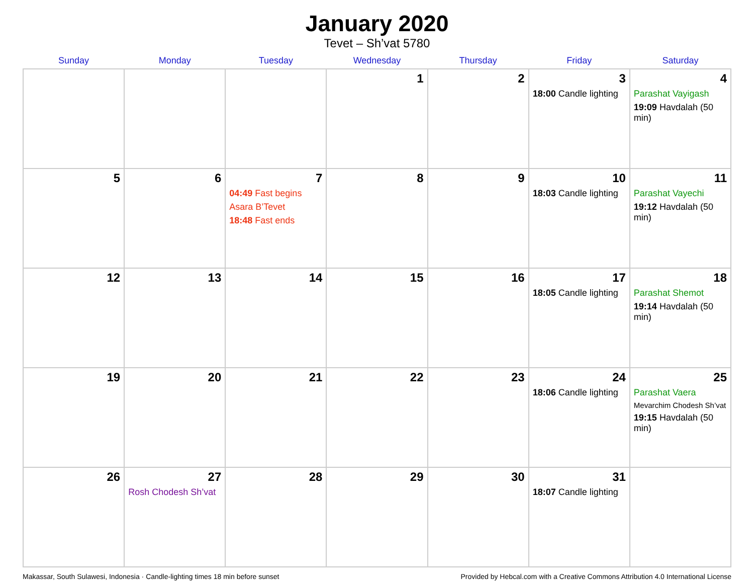January 2020
Tevet – Sh’vat 5780
| Sunday | Monday | Tuesday | Wednesday | Thursday | Friday | Saturday |
| --- | --- | --- | --- | --- | --- | --- |
| | | | 1 | 2 | 3 18:00 Candle lighting | 4 Parashat Vayigash 19:09 Havdalah (50 min) |
| 5 | 6 | 7 04:49 Fast begins Asara B’Tevet 18:48 Fast ends | 8 | 9 | 10 18:03 Candle lighting | 11 Parashat Vayechi 19:12 Havdalah (50 min) |
| 12 | 13 | 14 | 15 | 16 | 17 18:05 Candle lighting | 18 Parashat Shemot 19:14 Havdalah (50 min) |
| 19 | 20 | 21 | 22 | 23 | 24 18:06 Candle lighting | 25 Parashat Vaera Mevarchim Chodesh Sh’vat 19:15 Havdalah (50 min) |
| 26 | 27 Rosh Chodesh Sh’vat | 28 | 29 | 30 | 31 18:07 Candle lighting | |
Makassar, South Sulawesi, Indonesia · Candle-lighting times 18 min before sunset Provided by Hebcal.com with a Creative Commons Attribution 4.0 International License